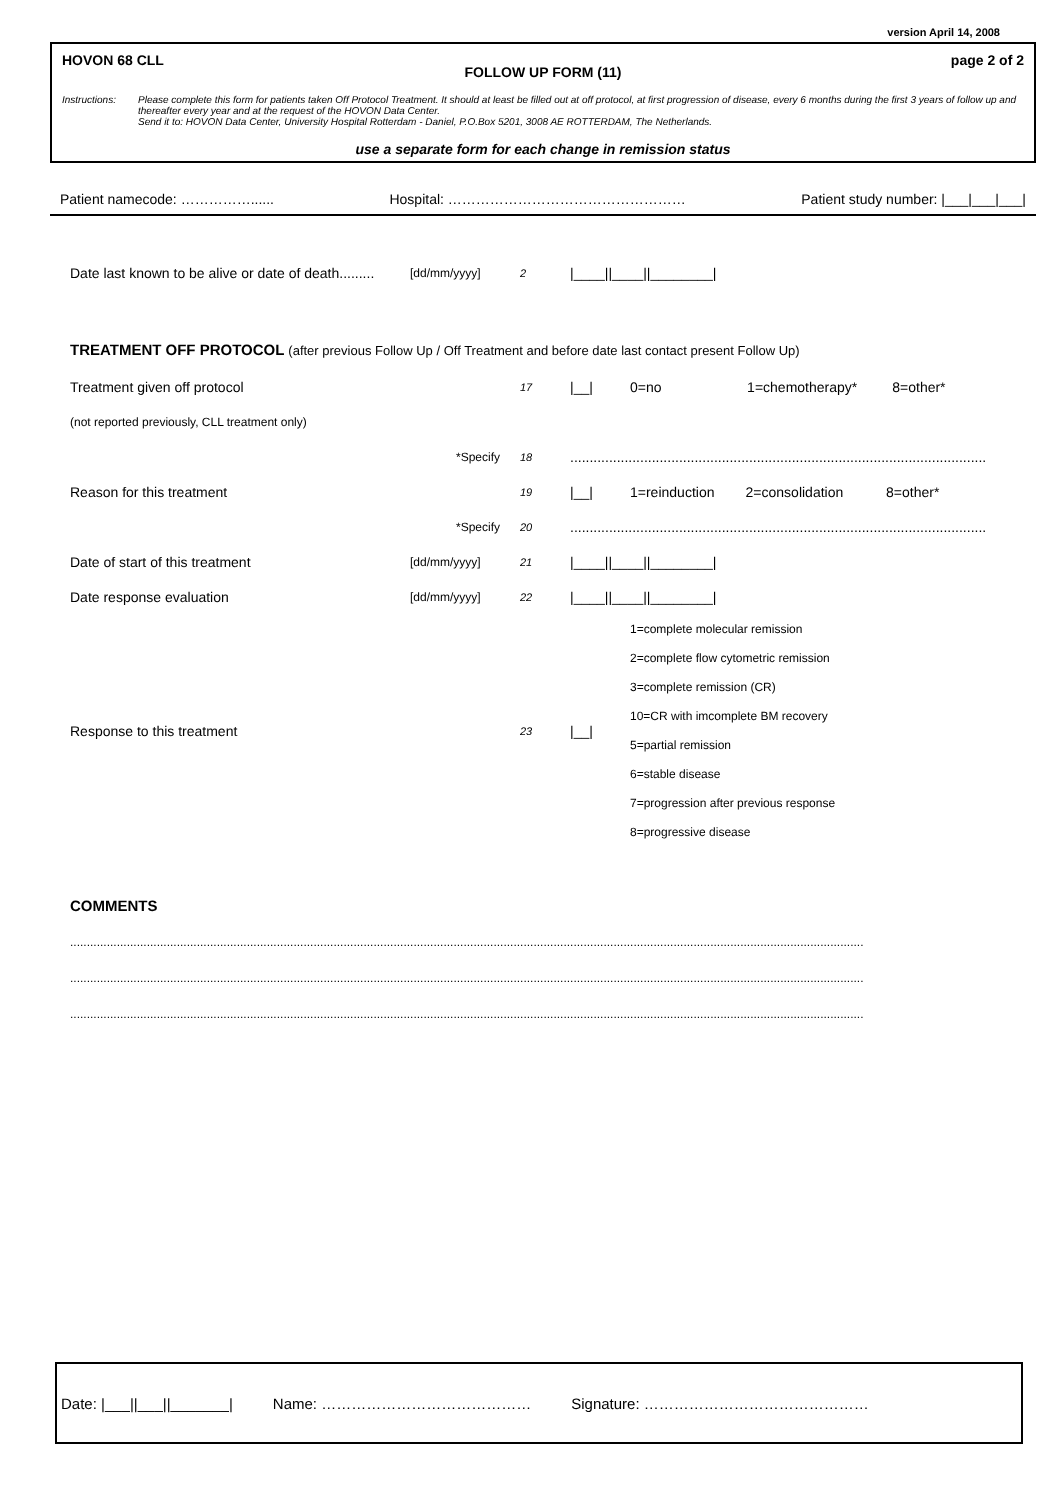version April 14, 2008
HOVON 68 CLL page 2 of 2
FOLLOW UP FORM (11)
Instructions: Please complete this form for patients taken Off Protocol Treatment. It should at least be filled out at off protocol, at first progression of disease, every 6 months during the first 3 years of follow up and thereafter every year and at the request of the HOVON Data Center.
Send it to: HOVON Data Center, University Hospital Rotterdam - Daniel, P.O.Box 5201, 3008 AE ROTTERDAM, The Netherlands.
use a separate form for each change in remission status
Patient namecode: ……………...... Hospital: …………………………………………… Patient study number: |___|___|___|
Date last known to be alive or date of death.........
[dd/mm/yyyy]
2
|____||____||________|
TREATMENT OFF PROTOCOL (after previous Follow Up / Off Treatment and before date last contact present Follow Up)
Treatment given off protocol
17
|__|
0=no 1=chemotherapy* 8=other*
(not reported previously, CLL treatment only)
*Specify
18
...........................................................................................................
Reason for this treatment
19
|__|
1=reinduction 2=consolidation 8=other*
*Specify
20
...........................................................................................................
Date of start of this treatment
[dd/mm/yyyy]
21
|____||____||________|
Date response evaluation
[dd/mm/yyyy]
22
|____||____||________|
Response to this treatment
23
|__|
1=complete molecular remission
2=complete flow cytometric remission
3=complete remission (CR)
10=CR with imcomplete BM recovery
5=partial remission
6=stable disease
7=progression after previous response
8=progressive disease
COMMENTS
..............................................................................................................................................................................................................................................
..............................................................................................................................................................................................................................................
..............................................................................................................................................................................................................................................
Date: |___||___||_______| Name: …………………………………… Signature: ………………………………………